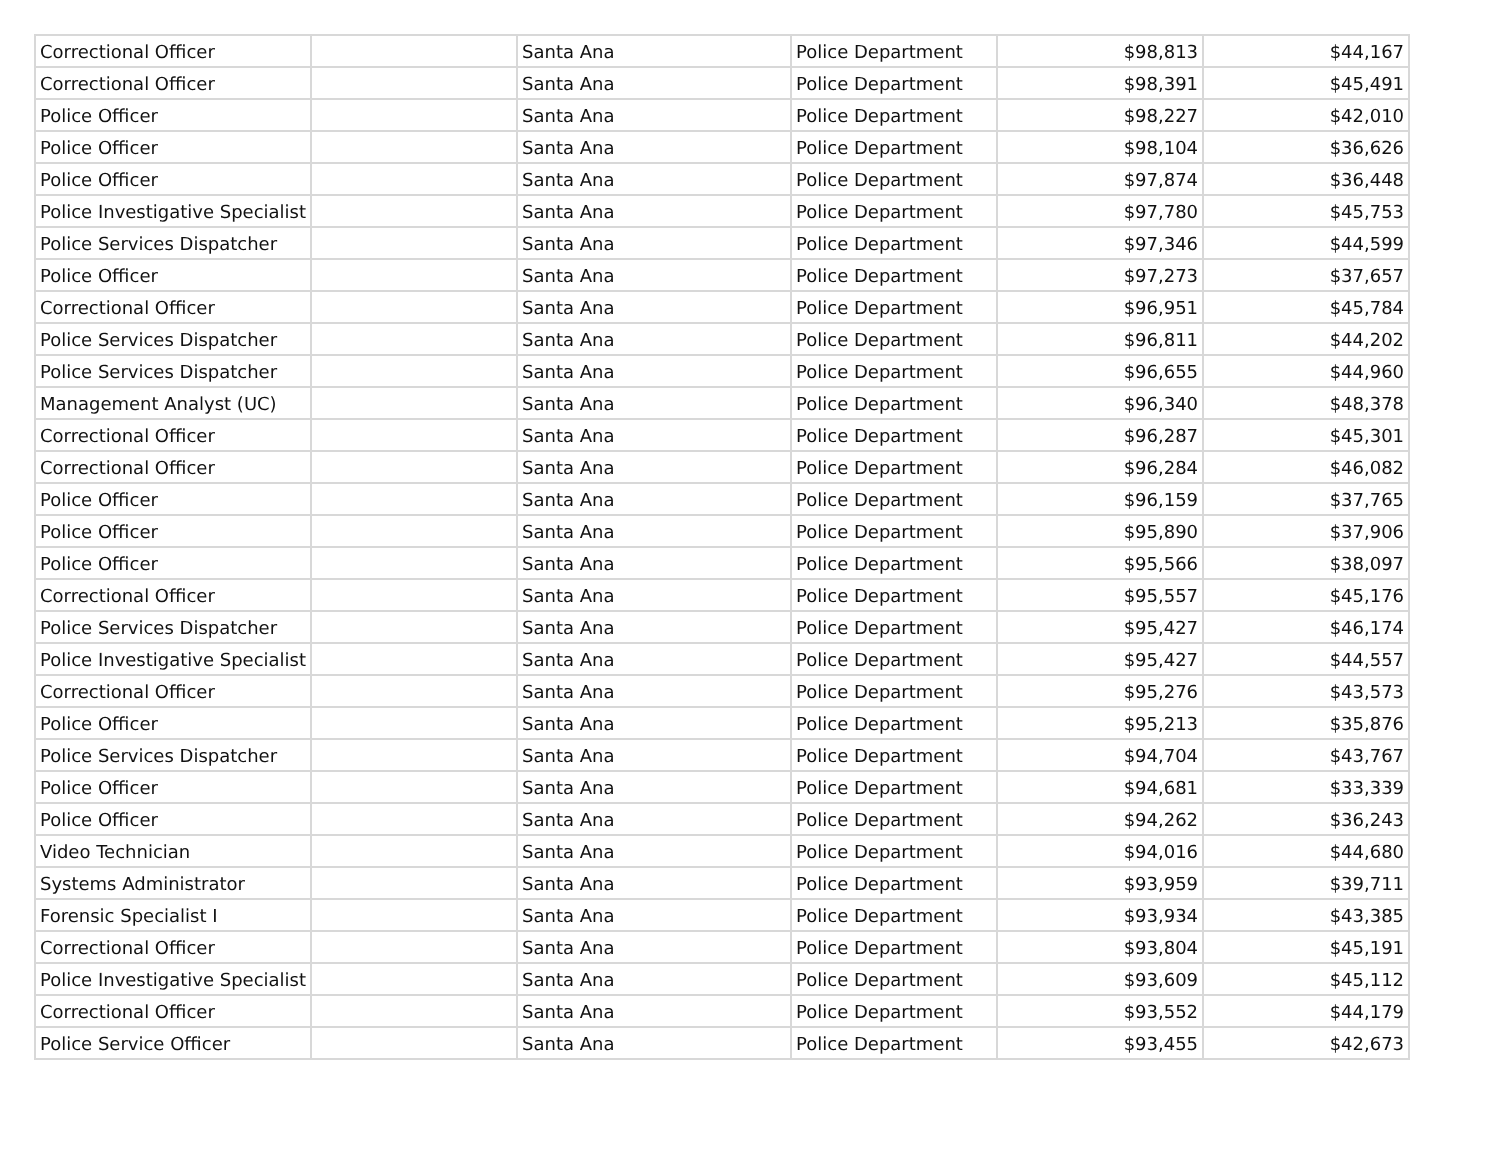| Correctional Officer | | Santa Ana | Police Department | $98,813 | $44,167 |
| Correctional Officer | | Santa Ana | Police Department | $98,391 | $45,491 |
| Police Officer | | Santa Ana | Police Department | $98,227 | $42,010 |
| Police Officer | | Santa Ana | Police Department | $98,104 | $36,626 |
| Police Officer | | Santa Ana | Police Department | $97,874 | $36,448 |
| Police Investigative Specialist | | Santa Ana | Police Department | $97,780 | $45,753 |
| Police Services Dispatcher | | Santa Ana | Police Department | $97,346 | $44,599 |
| Police Officer | | Santa Ana | Police Department | $97,273 | $37,657 |
| Correctional Officer | | Santa Ana | Police Department | $96,951 | $45,784 |
| Police Services Dispatcher | | Santa Ana | Police Department | $96,811 | $44,202 |
| Police Services Dispatcher | | Santa Ana | Police Department | $96,655 | $44,960 |
| Management Analyst (UC) | | Santa Ana | Police Department | $96,340 | $48,378 |
| Correctional Officer | | Santa Ana | Police Department | $96,287 | $45,301 |
| Correctional Officer | | Santa Ana | Police Department | $96,284 | $46,082 |
| Police Officer | | Santa Ana | Police Department | $96,159 | $37,765 |
| Police Officer | | Santa Ana | Police Department | $95,890 | $37,906 |
| Police Officer | | Santa Ana | Police Department | $95,566 | $38,097 |
| Correctional Officer | | Santa Ana | Police Department | $95,557 | $45,176 |
| Police Services Dispatcher | | Santa Ana | Police Department | $95,427 | $46,174 |
| Police Investigative Specialist | | Santa Ana | Police Department | $95,427 | $44,557 |
| Correctional Officer | | Santa Ana | Police Department | $95,276 | $43,573 |
| Police Officer | | Santa Ana | Police Department | $95,213 | $35,876 |
| Police Services Dispatcher | | Santa Ana | Police Department | $94,704 | $43,767 |
| Police Officer | | Santa Ana | Police Department | $94,681 | $33,339 |
| Police Officer | | Santa Ana | Police Department | $94,262 | $36,243 |
| Video Technician | | Santa Ana | Police Department | $94,016 | $44,680 |
| Systems Administrator | | Santa Ana | Police Department | $93,959 | $39,711 |
| Forensic Specialist I | | Santa Ana | Police Department | $93,934 | $43,385 |
| Correctional Officer | | Santa Ana | Police Department | $93,804 | $45,191 |
| Police Investigative Specialist | | Santa Ana | Police Department | $93,609 | $45,112 |
| Correctional Officer | | Santa Ana | Police Department | $93,552 | $44,179 |
| Police Service Officer | | Santa Ana | Police Department | $93,455 | $42,673 |